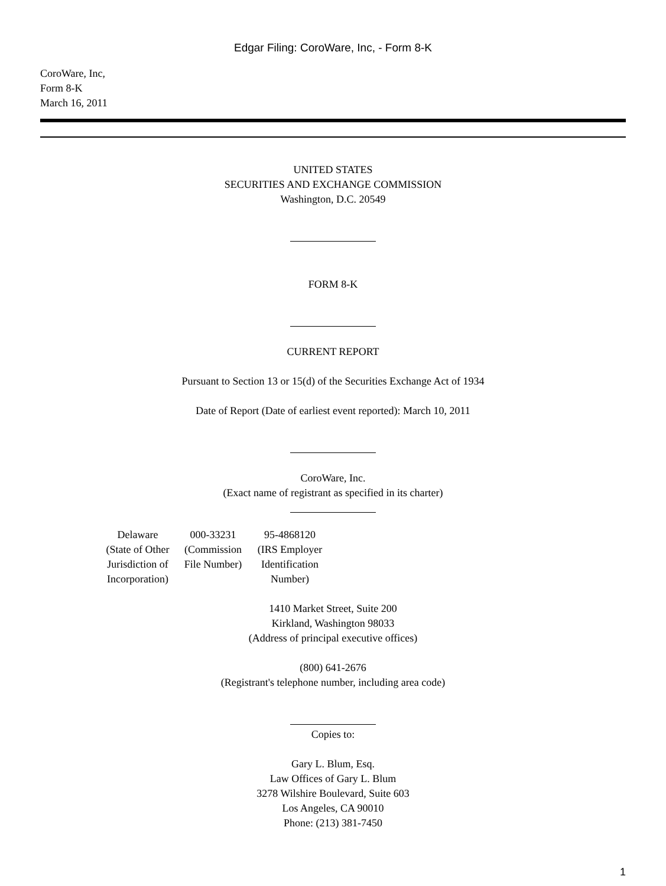Edgar Filing: CoroWare, Inc, - Form 8-K
CoroWare, Inc,
Form 8-K
March 16, 2011
UNITED STATES
SECURITIES AND EXCHANGE COMMISSION
Washington, D.C. 20549
FORM 8-K
CURRENT REPORT
Pursuant to Section 13 or 15(d) of the Securities Exchange Act of 1934
Date of Report (Date of earliest event reported): March 10, 2011
CoroWare, Inc.
(Exact name of registrant as specified in its charter)
| Delaware (State of Other Jurisdiction of Incorporation) | 000-33231 (Commission File Number) | 95-4868120 (IRS Employer Identification Number) |
1410 Market Street, Suite 200
Kirkland, Washington 98033
(Address of principal executive offices)
(800) 641-2676
(Registrant's telephone number, including area code)
Copies to:
Gary L. Blum, Esq.
Law Offices of Gary L. Blum
3278 Wilshire Boulevard, Suite 603
Los Angeles, CA 90010
Phone: (213) 381-7450
1